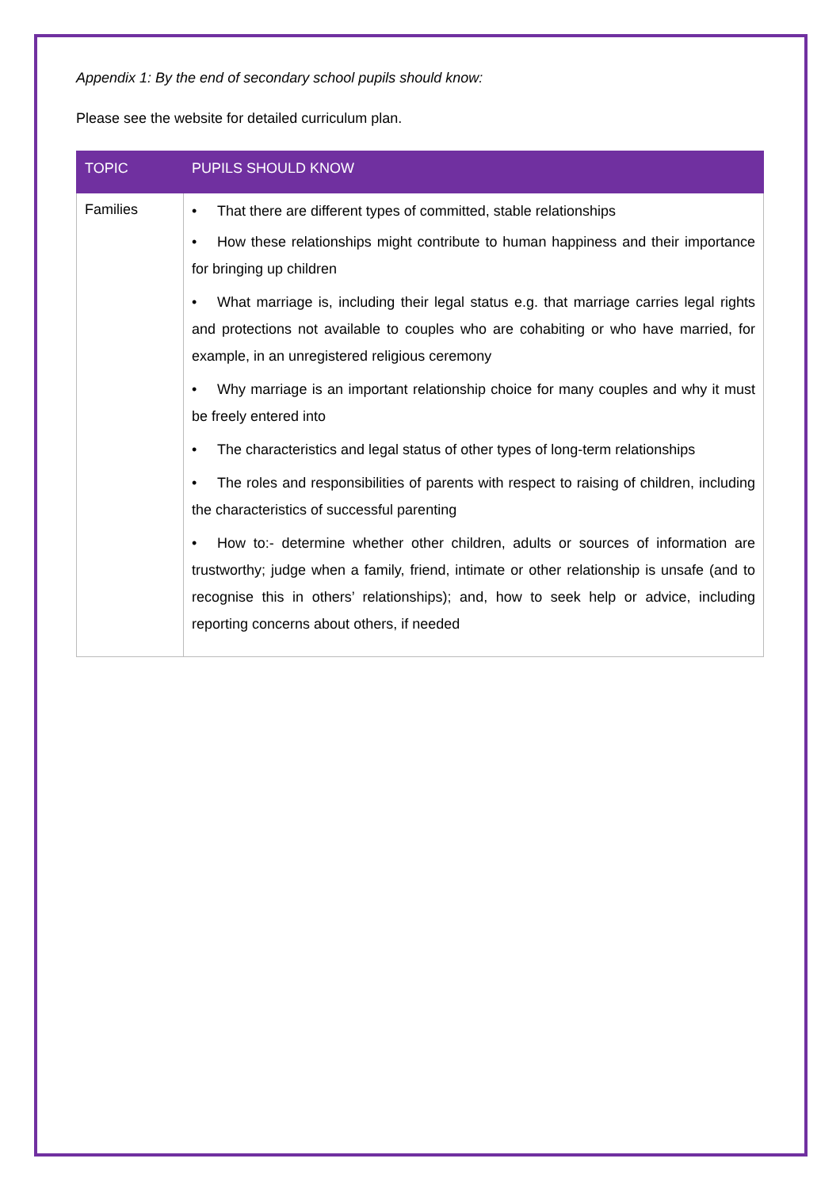Appendix 1: By the end of secondary school pupils should know:
Please see the website for detailed curriculum plan.
| TOPIC | PUPILS SHOULD KNOW |
| --- | --- |
| Families | • That there are different types of committed, stable relationships • How these relationships might contribute to human happiness and their importance for bringing up children • What marriage is, including their legal status e.g. that marriage carries legal rights and protections not available to couples who are cohabiting or who have married, for example, in an unregistered religious ceremony • Why marriage is an important relationship choice for many couples and why it must be freely entered into • The characteristics and legal status of other types of long-term relationships • The roles and responsibilities of parents with respect to raising of children, including the characteristics of successful parenting • How to:- determine whether other children, adults or sources of information are trustworthy; judge when a family, friend, intimate or other relationship is unsafe (and to recognise this in others’ relationships); and, how to seek help or advice, including reporting concerns about others, if needed |